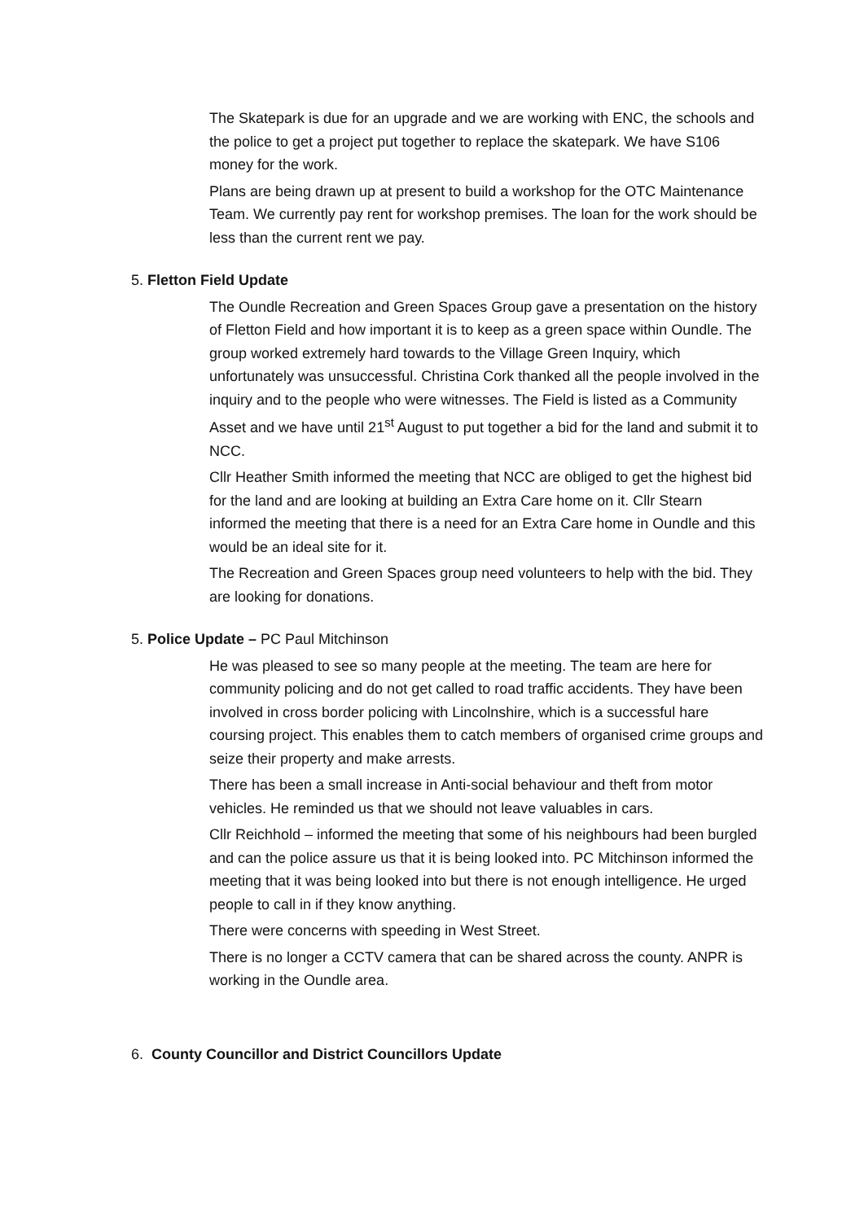The Skatepark is due for an upgrade and we are working with ENC, the schools and the police to get a project put together to replace the skatepark. We have S106 money for the work.
Plans are being drawn up at present to build a workshop for the OTC Maintenance Team. We currently pay rent for workshop premises. The loan for the work should be less than the current rent we pay.
5. Fletton Field Update
The Oundle Recreation and Green Spaces Group gave a presentation on the history of Fletton Field and how important it is to keep as a green space within Oundle. The group worked extremely hard towards to the Village Green Inquiry, which unfortunately was unsuccessful. Christina Cork thanked all the people involved in the inquiry and to the people who were witnesses. The Field is listed as a Community Asset and we have until 21<sup>st</sup> August to put together a bid for the land and submit it to NCC.
Cllr Heather Smith informed the meeting that NCC are obliged to get the highest bid for the land and are looking at building an Extra Care home on it. Cllr Stearn informed the meeting that there is a need for an Extra Care home in Oundle and this would be an ideal site for it.
The Recreation and Green Spaces group need volunteers to help with the bid. They are looking for donations.
5. Police Update – PC Paul Mitchinson
He was pleased to see so many people at the meeting. The team are here for community policing and do not get called to road traffic accidents. They have been involved in cross border policing with Lincolnshire, which is a successful hare coursing project. This enables them to catch members of organised crime groups and seize their property and make arrests.
There has been a small increase in Anti-social behaviour and theft from motor vehicles. He reminded us that we should not leave valuables in cars.
Cllr Reichhold – informed the meeting that some of his neighbours had been burgled and can the police assure us that it is being looked into. PC Mitchinson informed the meeting that it was being looked into but there is not enough intelligence. He urged people to call in if they know anything.
There were concerns with speeding in West Street.
There is no longer a CCTV camera that can be shared across the county. ANPR is working in the Oundle area.
6. County Councillor and District Councillors Update